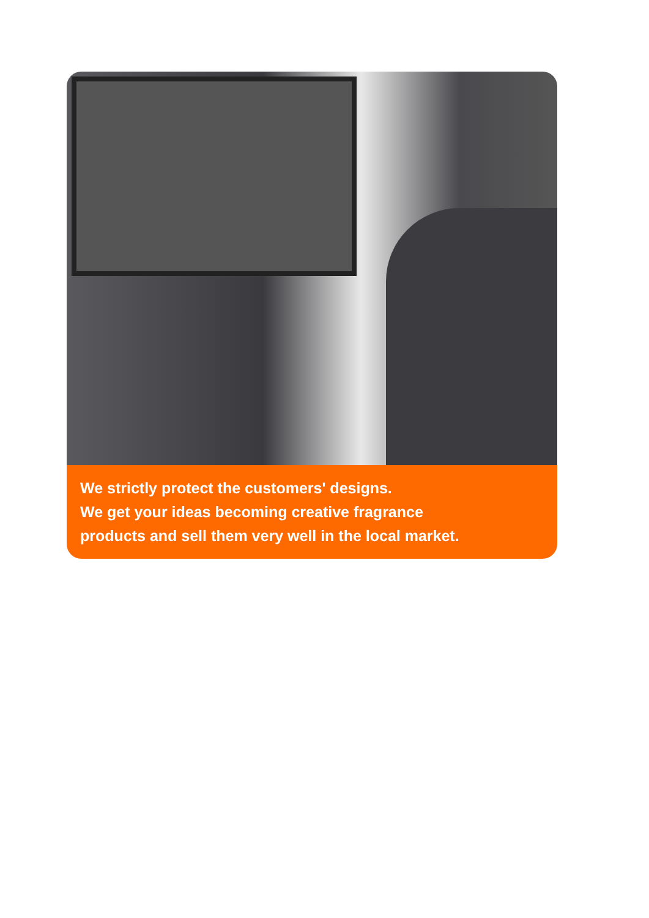We strictly protect the customers' designs.
We get your ideas becoming creative fragrance
products and sell them very well in the local market.